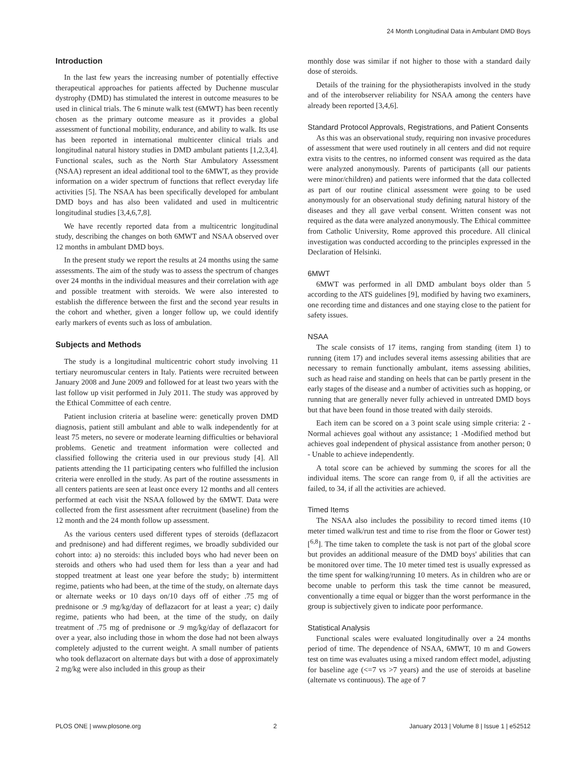24 Month Longitudinal Data in Ambulant DMD Boys
Introduction
In the last few years the increasing number of potentially effective therapeutical approaches for patients affected by Duchenne muscular dystrophy (DMD) has stimulated the interest in outcome measures to be used in clinical trials. The 6 minute walk test (6MWT) has been recently chosen as the primary outcome measure as it provides a global assessment of functional mobility, endurance, and ability to walk. Its use has been reported in international multicenter clinical trials and longitudinal natural history studies in DMD ambulant patients [1,2,3,4]. Functional scales, such as the North Star Ambulatory Assessment (NSAA) represent an ideal additional tool to the 6MWT, as they provide information on a wider spectrum of functions that reflect everyday life activities [5]. The NSAA has been specifically developed for ambulant DMD boys and has also been validated and used in multicentric longitudinal studies [3,4,6,7,8].
We have recently reported data from a multicentric longitudinal study, describing the changes on both 6MWT and NSAA observed over 12 months in ambulant DMD boys.
In the present study we report the results at 24 months using the same assessments. The aim of the study was to assess the spectrum of changes over 24 months in the individual measures and their correlation with age and possible treatment with steroids. We were also interested to establish the difference between the first and the second year results in the cohort and whether, given a longer follow up, we could identify early markers of events such as loss of ambulation.
Subjects and Methods
The study is a longitudinal multicentric cohort study involving 11 tertiary neuromuscular centers in Italy. Patients were recruited between January 2008 and June 2009 and followed for at least two years with the last follow up visit performed in July 2011. The study was approved by the Ethical Committee of each centre.
Patient inclusion criteria at baseline were: genetically proven DMD diagnosis, patient still ambulant and able to walk independently for at least 75 meters, no severe or moderate learning difficulties or behavioral problems. Genetic and treatment information were collected and classified following the criteria used in our previous study [4]. All patients attending the 11 participating centers who fulfilled the inclusion criteria were enrolled in the study. As part of the routine assessments in all centers patients are seen at least once every 12 months and all centers performed at each visit the NSAA followed by the 6MWT. Data were collected from the first assessment after recruitment (baseline) from the 12 month and the 24 month follow up assessment.
As the various centers used different types of steroids (deflazacort and prednisone) and had different regimes, we broadly subdivided our cohort into: a) no steroids: this included boys who had never been on steroids and others who had used them for less than a year and had stopped treatment at least one year before the study; b) intermittent regime, patients who had been, at the time of the study, on alternate days or alternate weeks or 10 days on/10 days off of either .75 mg of prednisone or .9 mg/kg/day of deflazacort for at least a year; c) daily regime, patients who had been, at the time of the study, on daily treatment of .75 mg of prednisone or .9 mg/kg/day of deflazacort for over a year, also including those in whom the dose had not been always completely adjusted to the current weight. A small number of patients who took deflazacort on alternate days but with a dose of approximately 2 mg/kg were also included in this group as their
monthly dose was similar if not higher to those with a standard daily dose of steroids.
Details of the training for the physiotherapists involved in the study and of the interobserver reliability for NSAA among the centers have already been reported [3,4,6].
Standard Protocol Approvals, Registrations, and Patient Consents
As this was an observational study, requiring non invasive procedures of assessment that were used routinely in all centers and did not require extra visits to the centres, no informed consent was required as the data were analyzed anonymously. Parents of participants (all our patients were minor/children) and patients were informed that the data collected as part of our routine clinical assessment were going to be used anonymously for an observational study defining natural history of the diseases and they all gave verbal consent. Written consent was not required as the data were analyzed anonymously. The Ethical committee from Catholic University, Rome approved this procedure. All clinical investigation was conducted according to the principles expressed in the Declaration of Helsinki.
6MWT
6MWT was performed in all DMD ambulant boys older than 5 according to the ATS guidelines [9], modified by having two examiners, one recording time and distances and one staying close to the patient for safety issues.
NSAA
The scale consists of 17 items, ranging from standing (item 1) to running (item 17) and includes several items assessing abilities that are necessary to remain functionally ambulant, items assessing abilities, such as head raise and standing on heels that can be partly present in the early stages of the disease and a number of activities such as hopping, or running that are generally never fully achieved in untreated DMD boys but that have been found in those treated with daily steroids.
Each item can be scored on a 3 point scale using simple criteria: 2 -Normal achieves goal without any assistance; 1 -Modified method but achieves goal independent of physical assistance from another person; 0 - Unable to achieve independently.
A total score can be achieved by summing the scores for all the individual items. The score can range from 0, if all the activities are failed, to 34, if all the activities are achieved.
Timed Items
The NSAA also includes the possibility to record timed items (10 meter timed walk/run test and time to rise from the floor or Gower test) [<sup>6,8</sup>]. The time taken to complete the task is not part of the global score but provides an additional measure of the DMD boys' abilities that can be monitored over time. The 10 meter timed test is usually expressed as the time spent for walking/running 10 meters. As in children who are or become unable to perform this task the time cannot be measured, conventionally a time equal or bigger than the worst performance in the group is subjectively given to indicate poor performance.
Statistical Analysis
Functional scales were evaluated longitudinally over a 24 months period of time. The dependence of NSAA, 6MWT, 10 m and Gowers test on time was evaluates using a mixed random effect model, adjusting for baseline age (<=7 vs >7 years) and the use of steroids at baseline (alternate vs continuous). The age of 7
PLOS ONE | www.plosone.org 2 January 2013 | Volume 8 | Issue 1 | e52512